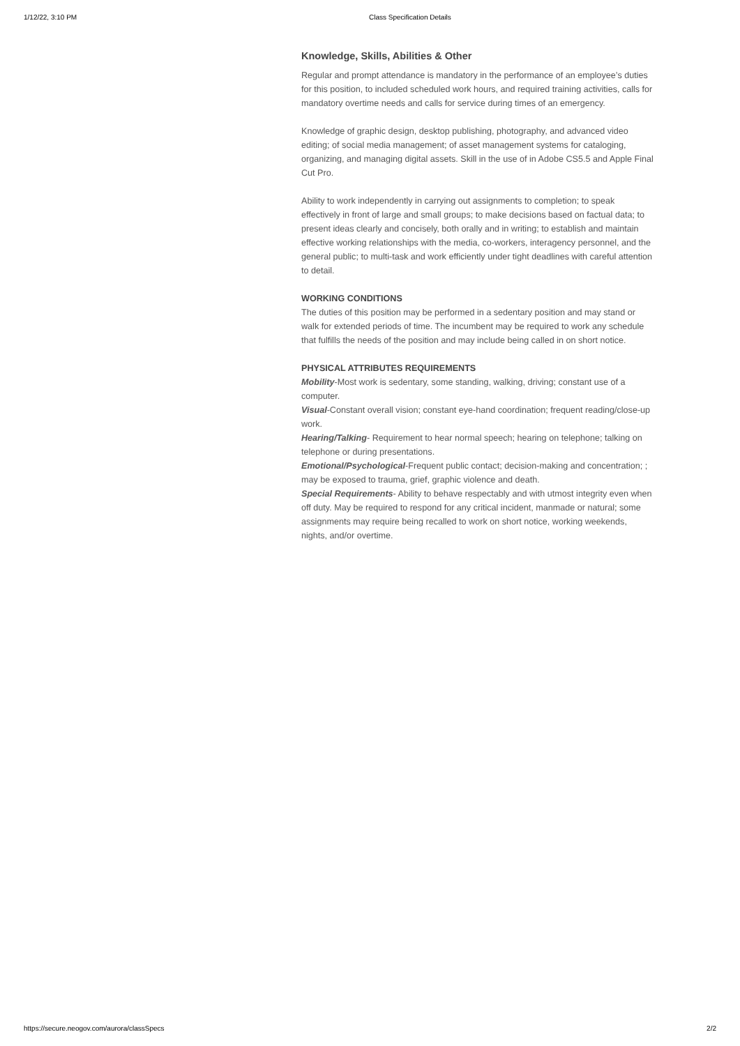1/12/22, 3:10 PM Class Specification Details
Knowledge, Skills, Abilities & Other
Regular and prompt attendance is mandatory in the performance of an employee’s duties for this position, to included scheduled work hours, and required training activities, calls for mandatory overtime needs and calls for service during times of an emergency.
Knowledge of graphic design, desktop publishing, photography, and advanced video editing; of social media management; of asset management systems for cataloging, organizing, and managing digital assets. Skill in the use of in Adobe CS5.5 and Apple Final Cut Pro.
Ability to work independently in carrying out assignments to completion; to speak effectively in front of large and small groups; to make decisions based on factual data; to present ideas clearly and concisely, both orally and in writing; to establish and maintain effective working relationships with the media, co-workers, interagency personnel, and the general public; to multi-task and work efficiently under tight deadlines with careful attention to detail.
WORKING CONDITIONS
The duties of this position may be performed in a sedentary position and may stand or walk for extended periods of time. The incumbent may be required to work any schedule that fulfills the needs of the position and may include being called in on short notice.
PHYSICAL ATTRIBUTES REQUIREMENTS
Mobility-Most work is sedentary, some standing, walking, driving; constant use of a computer.
Visual-Constant overall vision; constant eye-hand coordination; frequent reading/close-up work.
Hearing/Talking- Requirement to hear normal speech; hearing on telephone; talking on telephone or during presentations.
Emotional/Psychological-Frequent public contact; decision-making and concentration; ; may be exposed to trauma, grief, graphic violence and death.
Special Requirements- Ability to behave respectably and with utmost integrity even when off duty. May be required to respond for any critical incident, manmade or natural; some assignments may require being recalled to work on short notice, working weekends, nights, and/or overtime.
https://secure.neogov.com/aurora/classSpecs 2/2